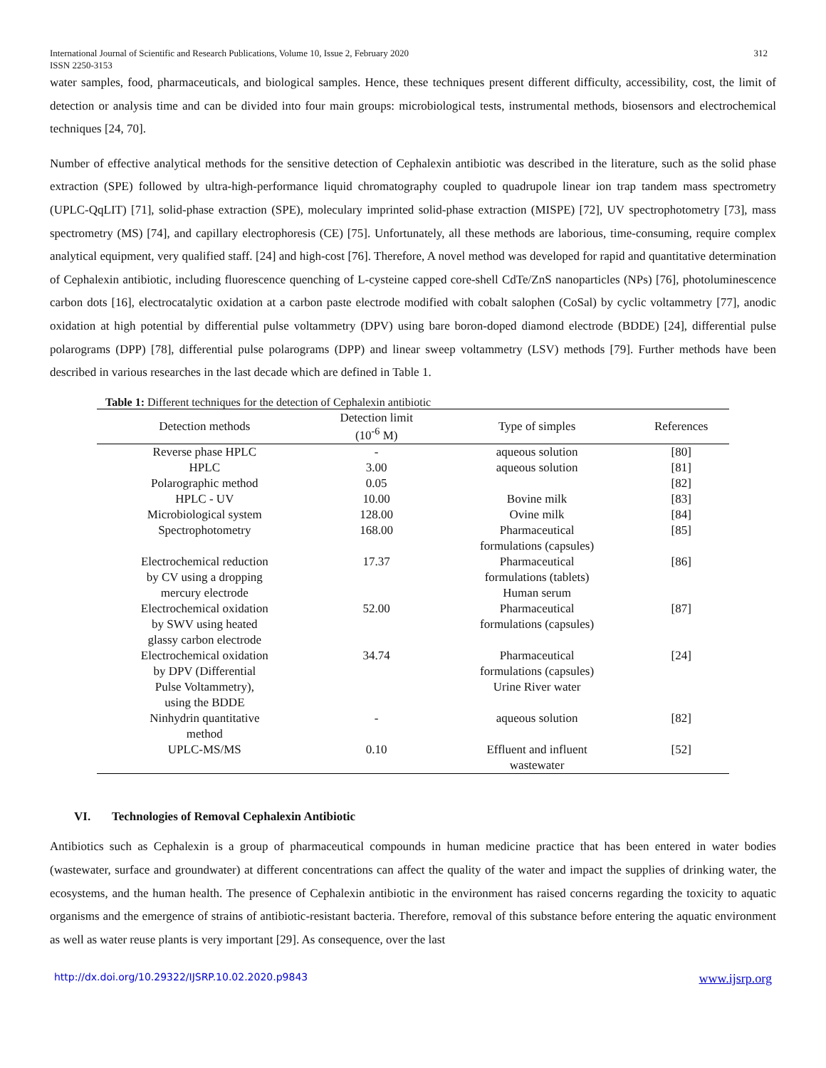International Journal of Scientific and Research Publications, Volume 10, Issue 2, February 2020
ISSN 2250-3153 312
water samples, food, pharmaceuticals, and biological samples. Hence, these techniques present different difficulty, accessibility, cost, the limit of detection or analysis time and can be divided into four main groups: microbiological tests, instrumental methods, biosensors and electrochemical techniques [24, 70].
Number of effective analytical methods for the sensitive detection of Cephalexin antibiotic was described in the literature, such as the solid phase extraction (SPE) followed by ultra-high-performance liquid chromatography coupled to quadrupole linear ion trap tandem mass spectrometry (UPLC-QqLIT) [71], solid-phase extraction (SPE), moleculary imprinted solid-phase extraction (MISPE) [72], UV spectrophotometry [73], mass spectrometry (MS) [74], and capillary electrophoresis (CE) [75]. Unfortunately, all these methods are laborious, time-consuming, require complex analytical equipment, very qualified staff. [24] and high-cost [76]. Therefore, A novel method was developed for rapid and quantitative determination of Cephalexin antibiotic, including fluorescence quenching of L-cysteine capped core-shell CdTe/ZnS nanoparticles (NPs) [76], photoluminescence carbon dots [16], electrocatalytic oxidation at a carbon paste electrode modified with cobalt salophen (CoSal) by cyclic voltammetry [77], anodic oxidation at high potential by differential pulse voltammetry (DPV) using bare boron-doped diamond electrode (BDDE) [24], differential pulse polarograms (DPP) [78], differential pulse polarograms (DPP) and linear sweep voltammetry (LSV) methods [79]. Further methods have been described in various researches in the last decade which are defined in Table 1.
Table 1: Different techniques for the detection of Cephalexin antibiotic
| Detection methods | Detection limit (10<sup>-6</sup> M) | Type of simples | References |
| --- | --- | --- | --- |
| Reverse phase HPLC | - | aqueous solution | [80] |
| HPLC | 3.00 | aqueous solution | [81] |
| Polarographic method | 0.05 | | [82] |
| HPLC - UV | 10.00 | Bovine milk | [83] |
| Microbiological system | 128.00 | Ovine milk | [84] |
| Spectrophotometry | 168.00 | Pharmaceutical formulations (capsules) | [85] |
| Electrochemical reduction by CV using a dropping mercury electrode | 17.37 | Pharmaceutical formulations (tablets) Human serum | [86] |
| Electrochemical oxidation by SWV using heated glassy carbon electrode | 52.00 | Pharmaceutical formulations (capsules) | [87] |
| Electrochemical oxidation by DPV (Differential Pulse Voltammetry), using the BDDE | 34.74 | Pharmaceutical formulations (capsules) Urine River water | [24] |
| Ninhydrin quantitative method | - | aqueous solution | [82] |
| UPLC-MS/MS | 0.10 | Effluent and influent wastewater | [52] |
VI. Technologies of Removal Cephalexin Antibiotic
Antibiotics such as Cephalexin is a group of pharmaceutical compounds in human medicine practice that has been entered in water bodies (wastewater, surface and groundwater) at different concentrations can affect the quality of the water and impact the supplies of drinking water, the ecosystems, and the human health. The presence of Cephalexin antibiotic in the environment has raised concerns regarding the toxicity to aquatic organisms and the emergence of strains of antibiotic-resistant bacteria. Therefore, removal of this substance before entering the aquatic environment as well as water reuse plants is very important [29]. As consequence, over the last
http://dx.doi.org/10.29322/IJSRP.10.02.2020.p9843 www.ijsrp.org